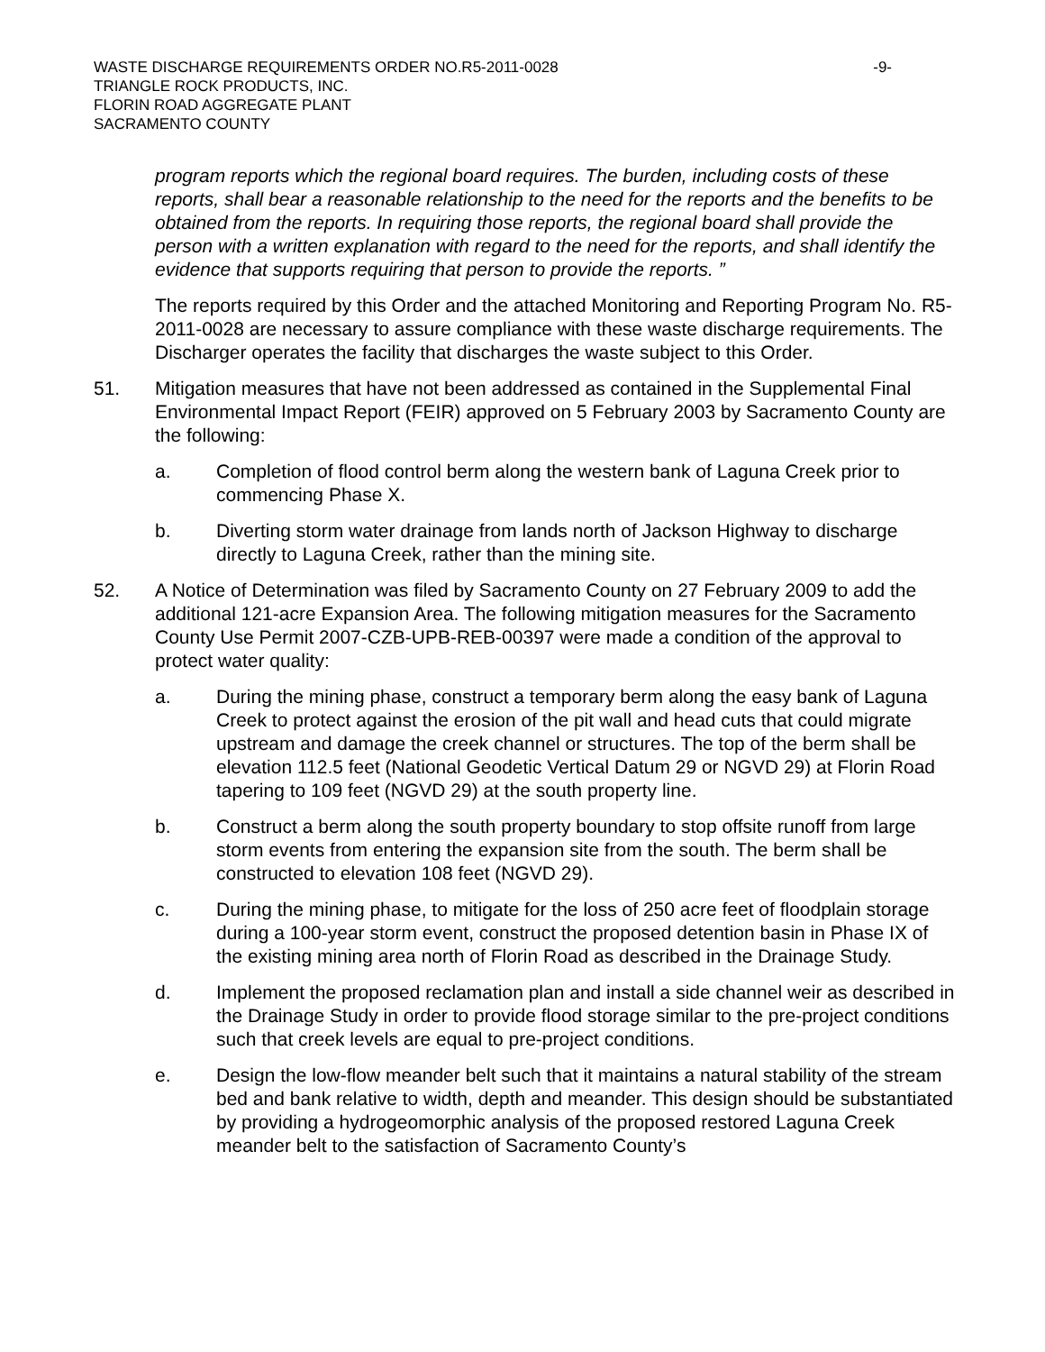WASTE DISCHARGE REQUIREMENTS ORDER NO.R5-2011-0028 -9-
TRIANGLE ROCK PRODUCTS, INC.
FLORIN ROAD AGGREGATE PLANT
SACRAMENTO COUNTY
program reports which the regional board requires. The burden, including costs of these reports, shall bear a reasonable relationship to the need for the reports and the benefits to be obtained from the reports. In requiring those reports, the regional board shall provide the person with a written explanation with regard to the need for the reports, and shall identify the evidence that supports requiring that person to provide the reports. ”
The reports required by this Order and the attached Monitoring and Reporting Program No. R5-2011-0028 are necessary to assure compliance with these waste discharge requirements. The Discharger operates the facility that discharges the waste subject to this Order.
51. Mitigation measures that have not been addressed as contained in the Supplemental Final Environmental Impact Report (FEIR) approved on 5 February 2003 by Sacramento County are the following:
a. Completion of flood control berm along the western bank of Laguna Creek prior to commencing Phase X.
b. Diverting storm water drainage from lands north of Jackson Highway to discharge directly to Laguna Creek, rather than the mining site.
52. A Notice of Determination was filed by Sacramento County on 27 February 2009 to add the additional 121-acre Expansion Area. The following mitigation measures for the Sacramento County Use Permit 2007-CZB-UPB-REB-00397 were made a condition of the approval to protect water quality:
a. During the mining phase, construct a temporary berm along the easy bank of Laguna Creek to protect against the erosion of the pit wall and head cuts that could migrate upstream and damage the creek channel or structures. The top of the berm shall be elevation 112.5 feet (National Geodetic Vertical Datum 29 or NGVD 29) at Florin Road tapering to 109 feet (NGVD 29) at the south property line.
b. Construct a berm along the south property boundary to stop offsite runoff from large storm events from entering the expansion site from the south. The berm shall be constructed to elevation 108 feet (NGVD 29).
c. During the mining phase, to mitigate for the loss of 250 acre feet of floodplain storage during a 100-year storm event, construct the proposed detention basin in Phase IX of the existing mining area north of Florin Road as described in the Drainage Study.
d. Implement the proposed reclamation plan and install a side channel weir as described in the Drainage Study in order to provide flood storage similar to the pre-project conditions such that creek levels are equal to pre-project conditions.
e. Design the low-flow meander belt such that it maintains a natural stability of the stream bed and bank relative to width, depth and meander. This design should be substantiated by providing a hydrogeomorphic analysis of the proposed restored Laguna Creek meander belt to the satisfaction of Sacramento County’s